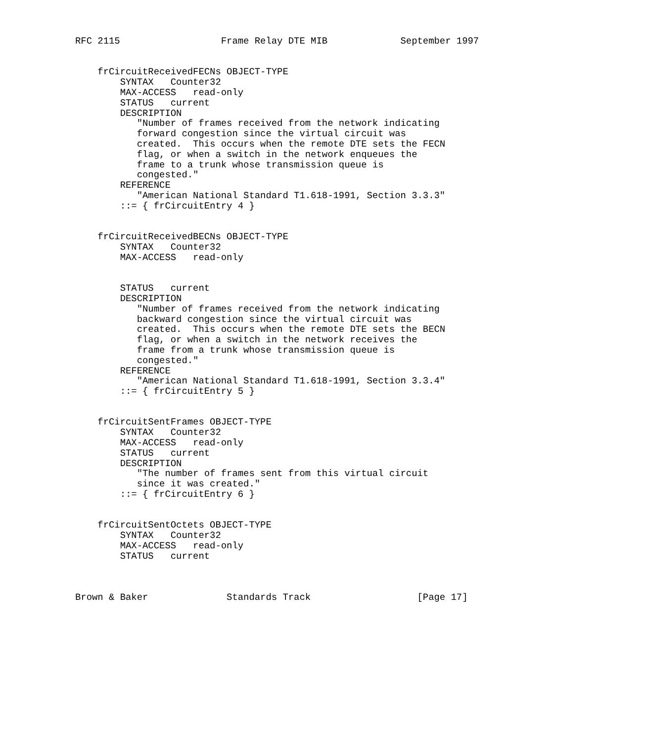RFC 2115                  Frame Relay DTE MIB             September 1997


    frCircuitReceivedFECNs OBJECT-TYPE
        SYNTAX   Counter32
        MAX-ACCESS   read-only
        STATUS   current
        DESCRIPTION
           "Number of frames received from the network indicating
           forward congestion since the virtual circuit was
           created.  This occurs when the remote DTE sets the FECN
           flag, or when a switch in the network enqueues the
           frame to a trunk whose transmission queue is
           congested."
        REFERENCE
           "American National Standard T1.618-1991, Section 3.3.3"
        ::= { frCircuitEntry 4 }


    frCircuitReceivedBECNs OBJECT-TYPE
        SYNTAX   Counter32
        MAX-ACCESS   read-only


        STATUS   current
        DESCRIPTION
           "Number of frames received from the network indicating
           backward congestion since the virtual circuit was
           created.  This occurs when the remote DTE sets the BECN
           flag, or when a switch in the network receives the
           frame from a trunk whose transmission queue is
           congested."
        REFERENCE
           "American National Standard T1.618-1991, Section 3.3.4"
        ::= { frCircuitEntry 5 }


    frCircuitSentFrames OBJECT-TYPE
        SYNTAX   Counter32
        MAX-ACCESS   read-only
        STATUS   current
        DESCRIPTION
           "The number of frames sent from this virtual circuit
           since it was created."
        ::= { frCircuitEntry 6 }


    frCircuitSentOctets OBJECT-TYPE
        SYNTAX   Counter32
        MAX-ACCESS   read-only
        STATUS   current



Brown & Baker              Standards Track                   [Page 17]